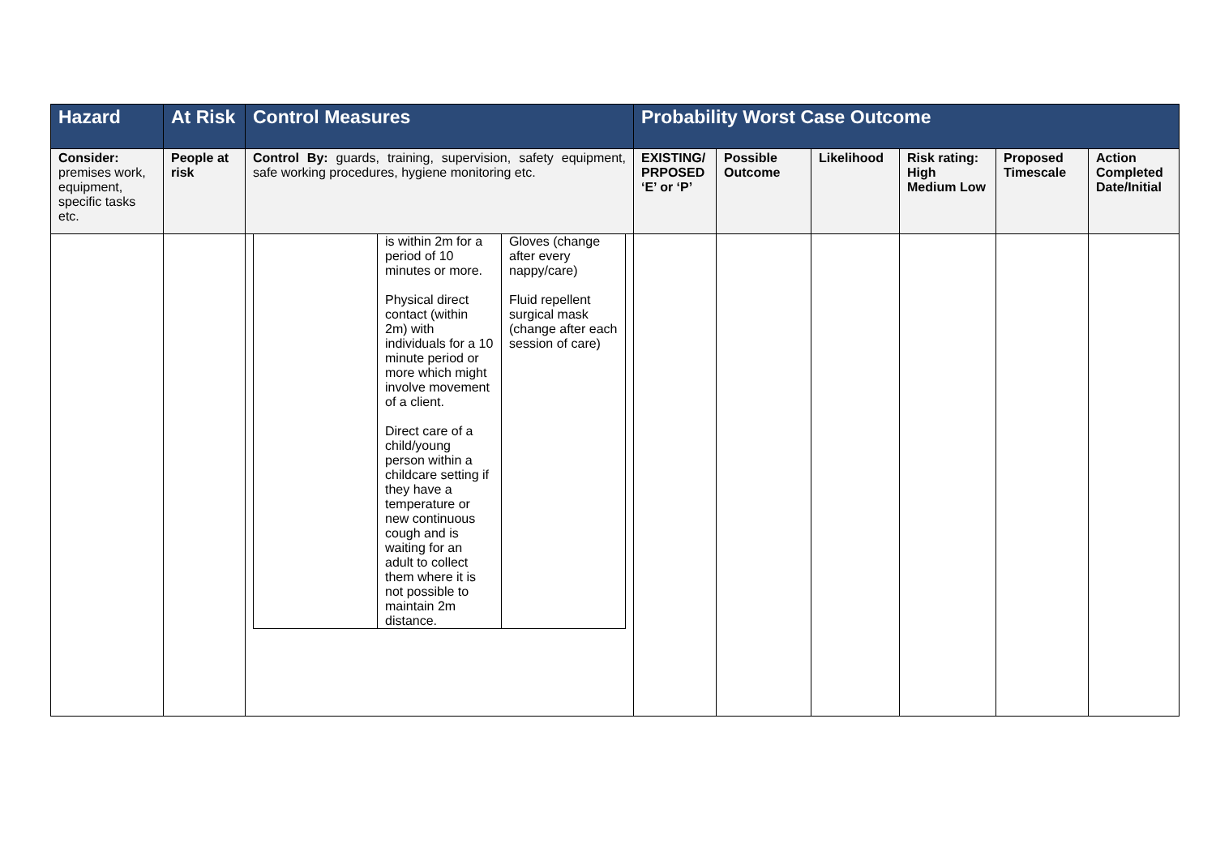| Hazard | At Risk | Control Measures | Probability Worst Case Outcome | | | | | |
| --- | --- | --- | --- | --- | --- | --- | --- | --- |
| Consider: premises work, equipment, specific tasks etc. | People at risk | Control By: guards, training, supervision, safety equipment, safe working procedures, hygiene monitoring etc. | EXISTING/ PRPOSED ‘E’ or ‘P’ | Possible Outcome | Likelihood | Risk rating: High Medium Low | Proposed Timescale | Action Completed Date/Initial |
| | | / / is within 2m for a period of 10 minutes or more. Physical direct contact (within 2m) with individuals for a 10 minute period or more which might involve movement of a client. Direct care of a child/young person within a childcare setting if they have a temperature or new continuous cough and is waiting for an adult to collect them where it is not possible to maintain 2m distance. / Gloves (change after every nappy/care) Fluid repellent surgical mask (change after each session of care) / | | | | | | |